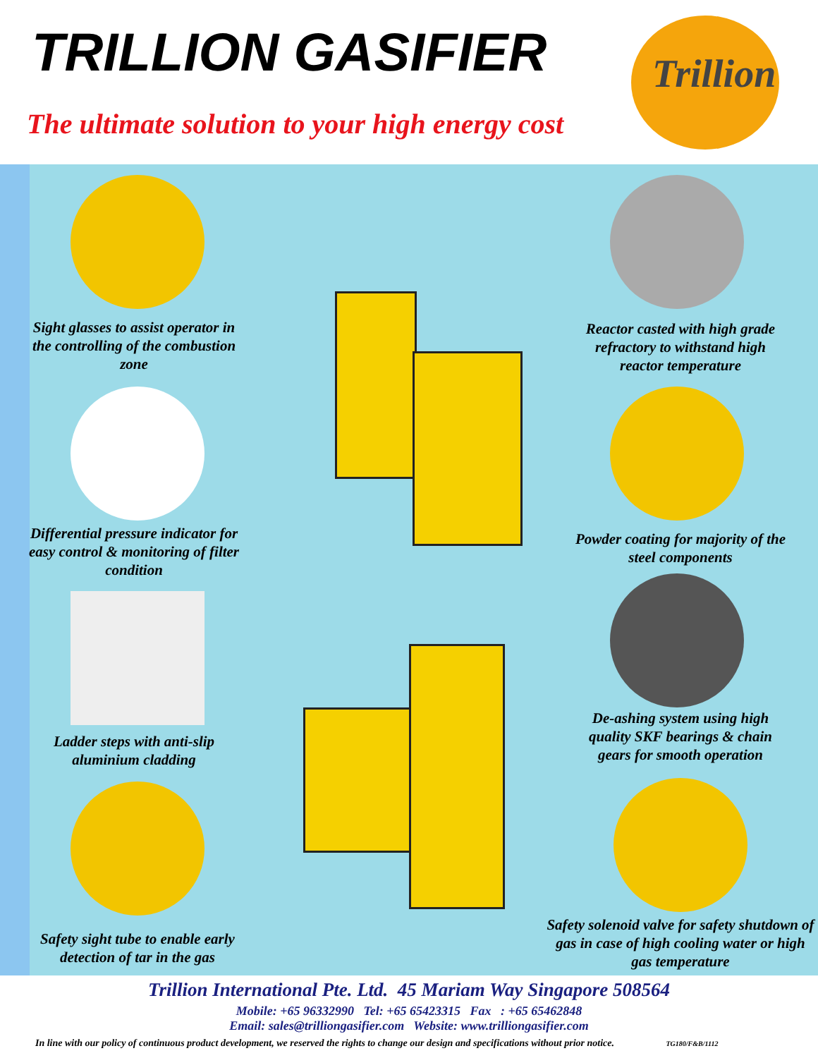TRILLION GASIFIER
The ultimate solution to your high energy cost
Trillion
Sight glasses to assist operator in the controlling of the combustion zone
Differential pressure indicator for easy control & monitoring of filter condition
Ladder steps with anti-slip aluminium cladding
Safety sight tube to enable early detection of tar in the gas
Reactor casted with high grade refractory to withstand high reactor temperature
Powder coating for majority of the steel components
De-ashing system using high quality SKF bearings & chain gears for smooth operation
Safety solenoid valve for safety shutdown of gas in case of high cooling water or high gas temperature
Trillion International Pte. Ltd. 45 Mariam Way Singapore 508564
Mobile: +65 96332990 Tel: +65 65423315 Fax : +65 65462848
Email: sales@trilliongasifier.com Website: www.trilliongasifier.com
In line with our policy of continuous product development, we reserved the rights to change our design and specifications without prior notice. TG180/F&B/1112